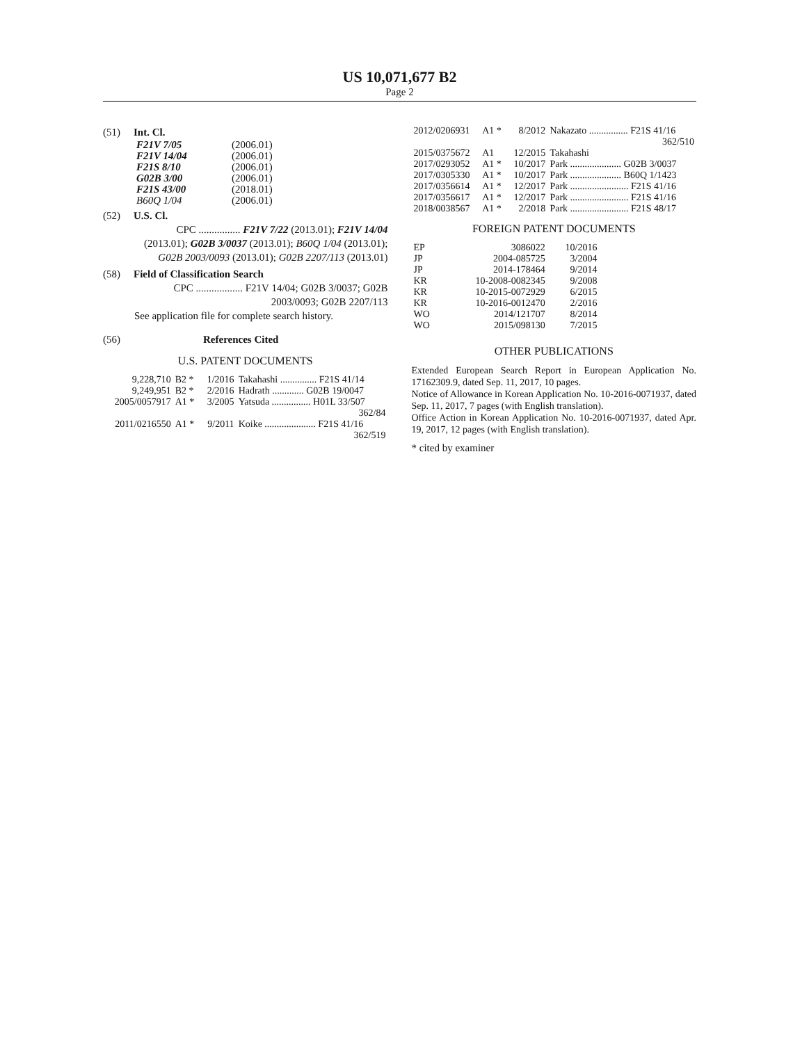US 10,071,677 B2
Page 2
(51) Int. Cl.
| F21V 7/05 | (2006.01) |
| F21V 14/04 | (2006.01) |
| F21S 8/10 | (2006.01) |
| G02B 3/00 | (2006.01) |
| F21S 43/00 | (2018.01) |
| B60Q 1/04 | (2006.01) |
(52) U.S. Cl.
CPC ................ F21V 7/22 (2013.01); F21V 14/04 (2013.01); G02B 3/0037 (2013.01); B60Q 1/04 (2013.01); G02B 2003/0093 (2013.01); G02B 2207/113 (2013.01)
(58) Field of Classification Search
CPC .................. F21V 14/04; G02B 3/0037; G02B 2003/0093; G02B 2207/113
See application file for complete search history.
(56) References Cited
U.S. PATENT DOCUMENTS
| 9,228,710 | B2 * | 1/2016 | Takahashi ............... F21S 41/14 |
| 9,249,951 | B2 * | 2/2016 | Hadrath ............. G02B 19/0047 |
| 2005/0057917 | A1 * | 3/2005 | Yatsuda ................ H01L 33/507 362/84 |
| 2011/0216550 | A1 * | 9/2011 | Koike ..................... F21S 41/16 362/519 |
| 2012/0206931 | A1 * | 8/2012 | Nakazato ................ F21S 41/16 362/510 |
| 2015/0375672 | A1 | 12/2015 | Takahashi |
| 2017/0293052 | A1 * | 10/2017 | Park ..................... G02B 3/0037 |
| 2017/0305330 | A1 * | 10/2017 | Park ..................... B60Q 1/1423 |
| 2017/0356614 | A1 * | 12/2017 | Park ........................ F21S 41/16 |
| 2017/0356617 | A1 * | 12/2017 | Park ........................ F21S 41/16 |
| 2018/0038567 | A1 * | 2/2018 | Park ........................ F21S 48/17 |
FOREIGN PATENT DOCUMENTS
| EP | 3086022 | 10/2016 |
| JP | 2004-085725 | 3/2004 |
| JP | 2014-178464 | 9/2014 |
| KR | 10-2008-0082345 | 9/2008 |
| KR | 10-2015-0072929 | 6/2015 |
| KR | 10-2016-0012470 | 2/2016 |
| WO | 2014/121707 | 8/2014 |
| WO | 2015/098130 | 7/2015 |
OTHER PUBLICATIONS
Extended European Search Report in European Application No. 17162309.9, dated Sep. 11, 2017, 10 pages.
Notice of Allowance in Korean Application No. 10-2016-0071937, dated Sep. 11, 2017, 7 pages (with English translation).
Office Action in Korean Application No. 10-2016-0071937, dated Apr. 19, 2017, 12 pages (with English translation).
* cited by examiner